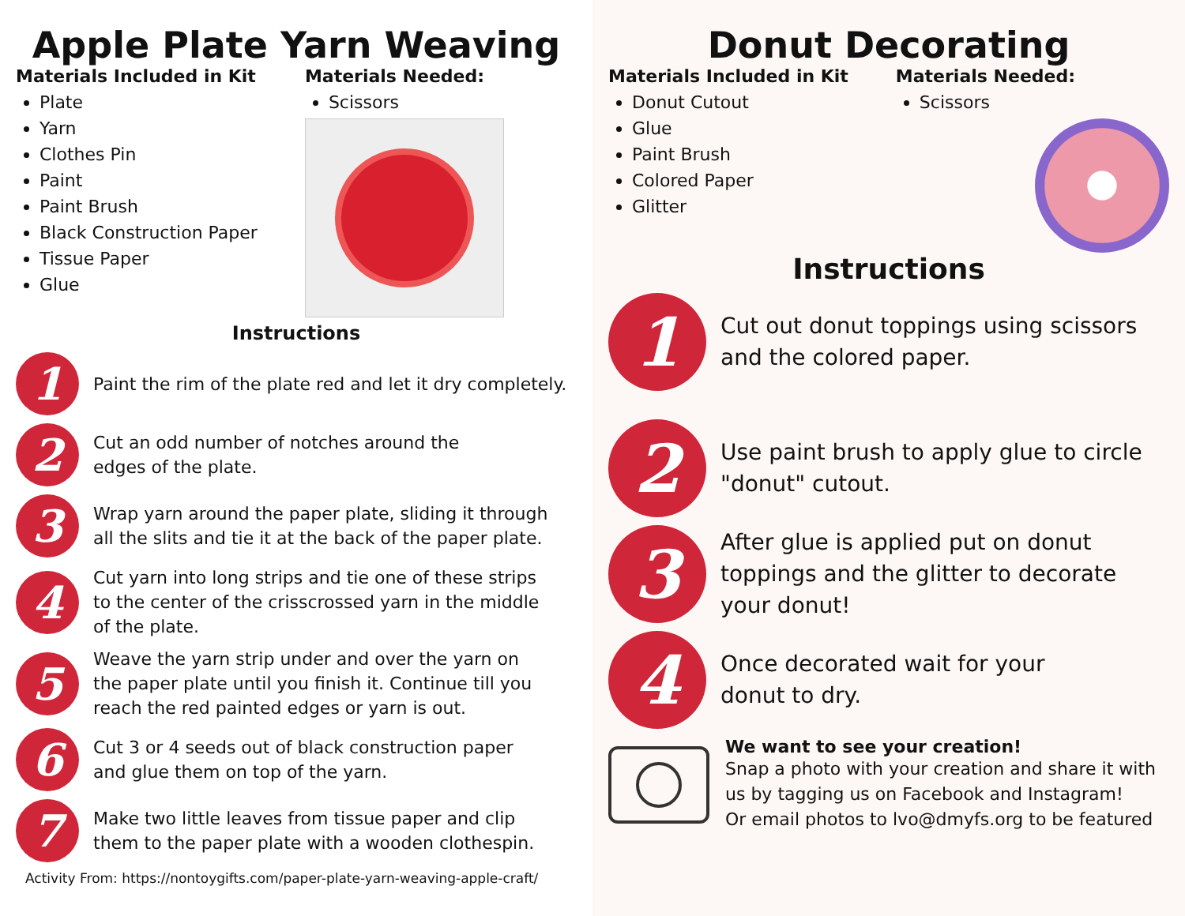Apple Plate Yarn Weaving
Materials Included in Kit
Plate
Yarn
Clothes Pin
Paint
Paint Brush
Black Construction Paper
Tissue Paper
Glue
Materials Needed:
Scissors
Instructions
1
Paint the rim of the plate red and let it dry completely.
2
Cut an odd number of notches around the
edges of the plate.
3
Wrap yarn around the paper plate, sliding it through
all the slits and tie it at the back of the paper plate.
4
Cut yarn into long strips and tie one of these strips
to the center of the crisscrossed yarn in the middle
of the plate.
5
Weave the yarn strip under and over the yarn on
the paper plate until you finish it. Continue till you
reach the red painted edges or yarn is out.
6
Cut 3 or 4 seeds out of black construction paper
and glue them on top of the yarn.
7
Make two little leaves from tissue paper and clip
them to the paper plate with a wooden clothespin.
Activity From: https://nontoygifts.com/paper-plate-yarn-weaving-apple-craft/
Donut Decorating
Materials Included in Kit
Donut Cutout
Glue
Paint Brush
Colored Paper
Glitter
Materials Needed:
Scissors
Instructions
1
Cut out donut toppings using scissors
and the colored paper.
2
Use paint brush to apply glue to circle
"donut" cutout.
3
After glue is applied put on donut
toppings and the glitter to decorate
your donut!
4
Once decorated wait for your
donut to dry.
We want to see your creation!
Snap a photo with your creation and share it with us by tagging us on Facebook and Instagram!
Or email photos to lvo@dmyfs.org to be featured